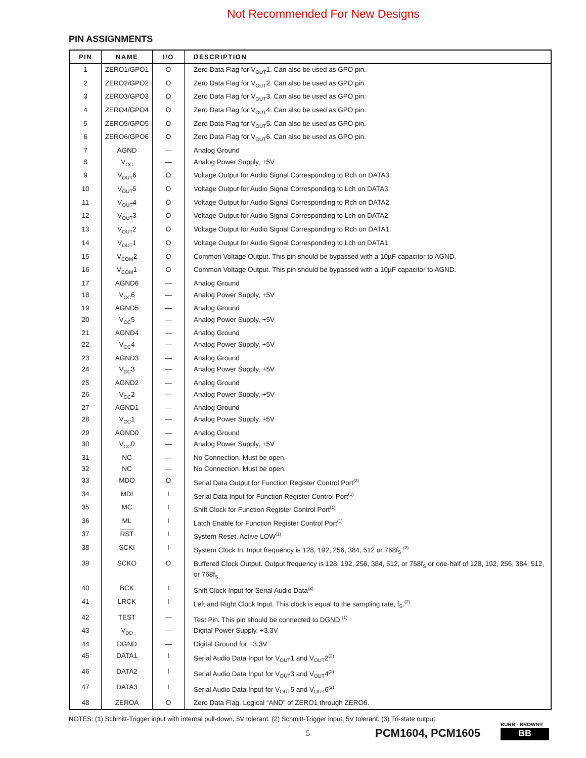Not Recommended For New Designs
PIN ASSIGNMENTS
| PIN | NAME | I/O | DESCRIPTION |
| --- | --- | --- | --- |
| 1 | ZERO1/GPO1 | O | Zero Data Flag for V<sub>OUT</sub>1. Can also be used as GPO pin. |
| 2 | ZERO2/GPO2 | O | Zero Data Flag for V<sub>OUT</sub>2. Can also be used as GPO pin. |
| 3 | ZERO3/GPO3 | O | Zero Data Flag for V<sub>OUT</sub>3. Can also be used as GPO pin. |
| 4 | ZERO4/GPO4 | O | Zero Data Flag for V<sub>OUT</sub>4. Can also be used as GPO pin. |
| 5 | ZERO5/GPO5 | O | Zero Data Flag for V<sub>OUT</sub>5. Can also be used as GPO pin. |
| 6 | ZERO6/GPO6 | O | Zero Data Flag for V<sub>OUT</sub>6. Can also be used as GPO pin. |
| 7 | AGND | — | Analog Ground |
| 8 | V<sub>CC</sub> | — | Analog Power Supply, +5V |
| 9 | V<sub>OUT</sub>6 | O | Voltage Output for Audio Signal Corresponding to Rch on DATA3. |
| 10 | V<sub>OUT</sub>5 | O | Voltage Output for Audio Signal Corresponding to Lch on DATA3. |
| 11 | V<sub>OUT</sub>4 | O | Voltage Output for Audio Signal Corresponding to Rch on DATA2. |
| 12 | V<sub>OUT</sub>3 | O | Voltage Output for Audio Signal Corresponding to Lch on DATA2. |
| 13 | V<sub>OUT</sub>2 | O | Voltage Output for Audio Signal Corresponding to Rch on DATA1. |
| 14 | V<sub>OUT</sub>1 | O | Voltage Output for Audio Signal Corresponding to Lch on DATA1. |
| 15 | V<sub>COM</sub>2 | O | Common Voltage Output. This pin should be bypassed with a 10µF capacitor to AGND. |
| 16 | V<sub>COM</sub>1 | O | Common Voltage Output. This pin should be bypassed with a 10µF capacitor to AGND. |
| 17 | AGND6 | — | Analog Ground |
| 18 | V<sub>CC</sub>6 | — | Analog Power Supply, +5V |
| 19 | AGND5 | — | Analog Ground |
| 20 | V<sub>CC</sub>5 | — | Analog Power Supply, +5V |
| 21 | AGND4 | — | Analog Ground |
| 22 | V<sub>CC</sub>4 | — | Analog Power Supply, +5V |
| 23 | AGND3 | — | Analog Ground |
| 24 | V<sub>CC</sub>3 | — | Analog Power Supply, +5V |
| 25 | AGND2 | — | Analog Ground |
| 26 | V<sub>CC</sub>2 | — | Analog Power Supply, +5V |
| 27 | AGND1 | — | Analog Ground |
| 28 | V<sub>CC</sub>1 | — | Analog Power Supply, +5V |
| 29 | AGND0 | — | Analog Ground |
| 30 | V<sub>CC</sub>0 | — | Analog Power Supply, +5V |
| 31 | NC | — | No Connection. Must be open. |
| 32 | NC | — | No Connection. Must be open. |
| 33 | MDO | O | Serial Data Output for Function Register Control Port<sup>(3)</sup> |
| 34 | MDI | I | Serial Data Input for Function Register Control Port<sup>(1)</sup> |
| 35 | MC | I | Shift Clock for Function Register Control Port<sup>(1)</sup> |
| 36 | ML | I | Latch Enable for Function Register Control Port<sup>(1)</sup> |
| 37 | RST | I | System Reset, Active LOW<sup>(1)</sup> |
| 38 | SCKI | I | System Clock In. Input frequency is 128, 192, 256, 384, 512 or 768f<sub>S</sub>.<sup>(2)</sup> |
| 39 | SCKO | O | Buffered Clock Output. Output frequency is 128, 192, 256, 384, 512, or 768f<sub>S</sub> or one-half of 128, 192, 256, 384, 512, or 768f<sub>S.</sub> |
| 40 | BCK | I | Shift Clock Input for Serial Audio Data<sup>(2)</sup> |
| 41 | LRCK | I | Left and Right Clock Input. This clock is equal to the sampling rate, f<sub>S</sub>.<sup>(2)</sup> |
| 42 | TEST | — | Test Pin. This pin should be connected to DGND.<sup>(1)</sup> |
| 43 | V<sub>DD</sub> | — | Digital Power Supply, +3.3V |
| 44 | DGND | — | Digital Ground for +3.3V |
| 45 | DATA1 | I | Serial Audio Data Input for V<sub>OUT</sub>1 and V<sub>OUT</sub>2<sup>(2)</sup> |
| 46 | DATA2 | I | Serial Audio Data Input for V<sub>OUT</sub>3 and V<sub>OUT</sub>4<sup>(2)</sup> |
| 47 | DATA3 | I | Serial Audio Data Input for V<sub>OUT</sub>5 and V<sub>OUT</sub>6<sup>(2)</sup> |
| 48 | ZEROA | O | Zero Data Flag. Logical “AND” of ZERO1 through ZERO6. |
NOTES: (1) Schmitt-Trigger input with internal pull-down, 5V tolerant. (2) Schmitt-Trigger input, 5V tolerant. (3) Tri-state output.
5 PCM1604, PCM1605
BURR - BROWN®
BB